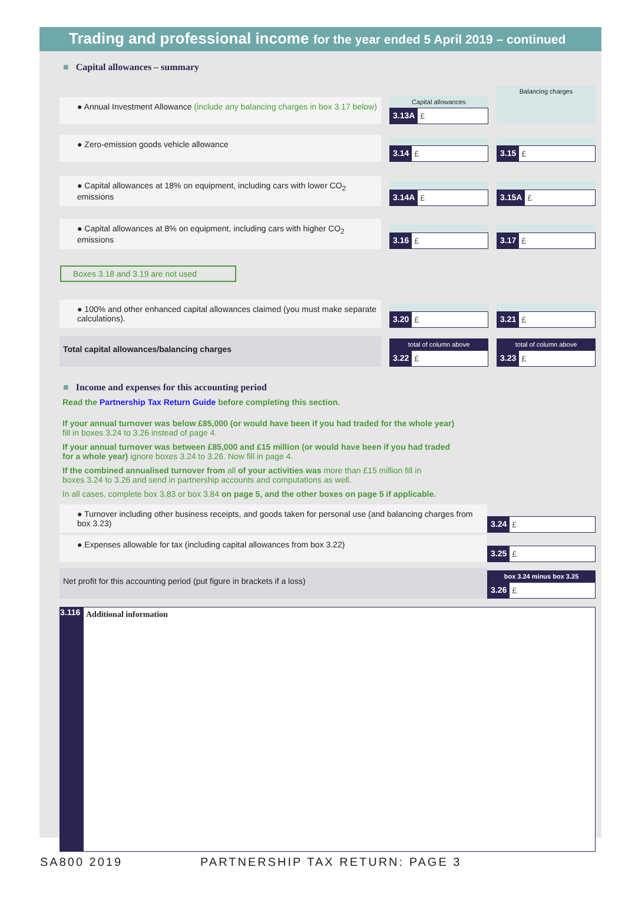Trading and professional income for the year ended 5 April 2019 – continued
■ Capital allowances – summary
● Annual Investment Allowance (include any balancing charges in box 3.17 below)
Capital allowances
3.13A £
Balancing charges
● Zero-emission goods vehicle allowance
3.14 £
3.15 £
● Capital allowances at 18% on equipment, including cars with lower CO<sub>2</sub> emissions
3.14A £
3.15A £
● Capital allowances at 8% on equipment, including cars with higher CO<sub>2</sub> emissions
3.16 £
3.17 £
Boxes 3.18 and 3.19 are not used
● 100% and other enhanced capital allowances claimed (you must make separate calculations).
3.20 £
3.21 £
Total capital allowances/balancing charges
total of column above
3.22 £
total of column above
3.23 £
■ Income and expenses for this accounting period
Read the Partnership Tax Return Guide before completing this section.
If your annual turnover was below £85,000 (or would have been if you had traded for the whole year)
fill in boxes 3.24 to 3.26 instead of page 4.
If your annual turnover was between £85,000 and £15 million (or would have been if you had traded
for a whole year) ignore boxes 3.24 to 3.26. Now fill in page 4.
If the combined annualised turnover from all of your activities was more than £15 million fill in
boxes 3.24 to 3.26 and send in partnership accounts and computations as well.
In all cases, complete box 3.83 or box 3.84 on page 5, and the other boxes on page 5 if applicable.
● Turnover including other business receipts, and goods taken for personal use (and balancing charges from box 3.23)
3.24 £
● Expenses allowable for tax (including capital allowances from box 3.22)
3.25 £
Net profit for this accounting period (put figure in brackets if a loss)
box 3.24 minus box 3.25
3.26 £
3.116
Additional information
SA800 2019 PARTNERSHIP TAX RETURN: PAGE 3